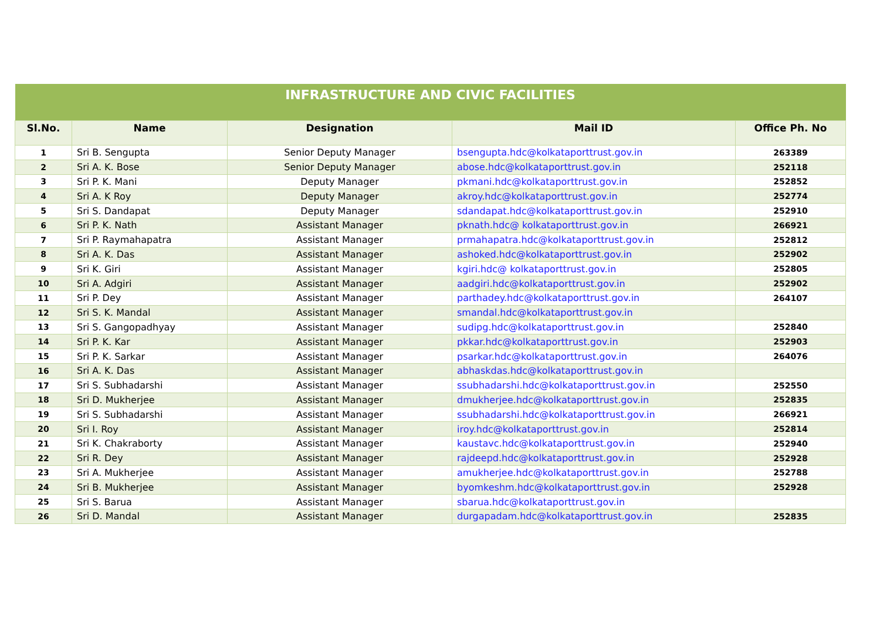| INFRASTRUCTURE AND CIVIC FACILITIES | | | | |
| --- | --- | --- | --- | --- |
| Sl.No. | Name | Designation | Mail ID | Office Ph. No |
| 1 | Sri B. Sengupta | Senior Deputy Manager | bsengupta.hdc@kolkataporttrust.gov.in | 263389 |
| 2 | Sri A. K. Bose | Senior Deputy Manager | abose.hdc@kolkataporttrust.gov.in | 252118 |
| 3 | Sri P. K. Mani | Deputy Manager | pkmani.hdc@kolkataporttrust.gov.in | 252852 |
| 4 | Sri A. K Roy | Deputy Manager | akroy.hdc@kolkataporttrust.gov.in | 252774 |
| 5 | Sri S. Dandapat | Deputy Manager | sdandapat.hdc@kolkataporttrust.gov.in | 252910 |
| 6 | Sri P. K. Nath | Assistant Manager | pknath.hdc@ kolkataporttrust.gov.in | 266921 |
| 7 | Sri P. Raymahapatra | Assistant Manager | prmahapatra.hdc@kolkataporttrust.gov.in | 252812 |
| 8 | Sri A. K. Das | Assistant Manager | ashoked.hdc@kolkataporttrust.gov.in | 252902 |
| 9 | Sri K. Giri | Assistant Manager | kgiri.hdc@ kolkataporttrust.gov.in | 252805 |
| 10 | Sri A. Adgiri | Assistant Manager | aadgiri.hdc@kolkataporttrust.gov.in | 252902 |
| 11 | Sri P. Dey | Assistant Manager | parthadey.hdc@kolkataporttrust.gov.in | 264107 |
| 12 | Sri S. K. Mandal | Assistant Manager | smandal.hdc@kolkataporttrust.gov.in | |
| 13 | Sri S. Gangopadhyay | Assistant Manager | sudipg.hdc@kolkataporttrust.gov.in | 252840 |
| 14 | Sri P. K. Kar | Assistant Manager | pkkar.hdc@kolkataporttrust.gov.in | 252903 |
| 15 | Sri P. K. Sarkar | Assistant Manager | psarkar.hdc@kolkataporttrust.gov.in | 264076 |
| 16 | Sri A. K. Das | Assistant Manager | abhaskdas.hdc@kolkataporttrust.gov.in | |
| 17 | Sri S. Subhadarshi | Assistant Manager | ssubhadarshi.hdc@kolkataporttrust.gov.in | 252550 |
| 18 | Sri D. Mukherjee | Assistant Manager | dmukherjee.hdc@kolkataporttrust.gov.in | 252835 |
| 19 | Sri S. Subhadarshi | Assistant Manager | ssubhadarshi.hdc@kolkataporttrust.gov.in | 266921 |
| 20 | Sri I. Roy | Assistant Manager | iroy.hdc@kolkataporttrust.gov.in | 252814 |
| 21 | Sri K. Chakraborty | Assistant Manager | kaustavc.hdc@kolkataporttrust.gov.in | 252940 |
| 22 | Sri R. Dey | Assistant Manager | rajdeepd.hdc@kolkataporttrust.gov.in | 252928 |
| 23 | Sri A. Mukherjee | Assistant Manager | amukherjee.hdc@kolkataporttrust.gov.in | 252788 |
| 24 | Sri B. Mukherjee | Assistant Manager | byomkeshm.hdc@kolkataporttrust.gov.in | 252928 |
| 25 | Sri S. Barua | Assistant Manager | sbarua.hdc@kolkataporttrust.gov.in | |
| 26 | Sri D. Mandal | Assistant Manager | durgapadam.hdc@kolkataporttrust.gov.in | 252835 |